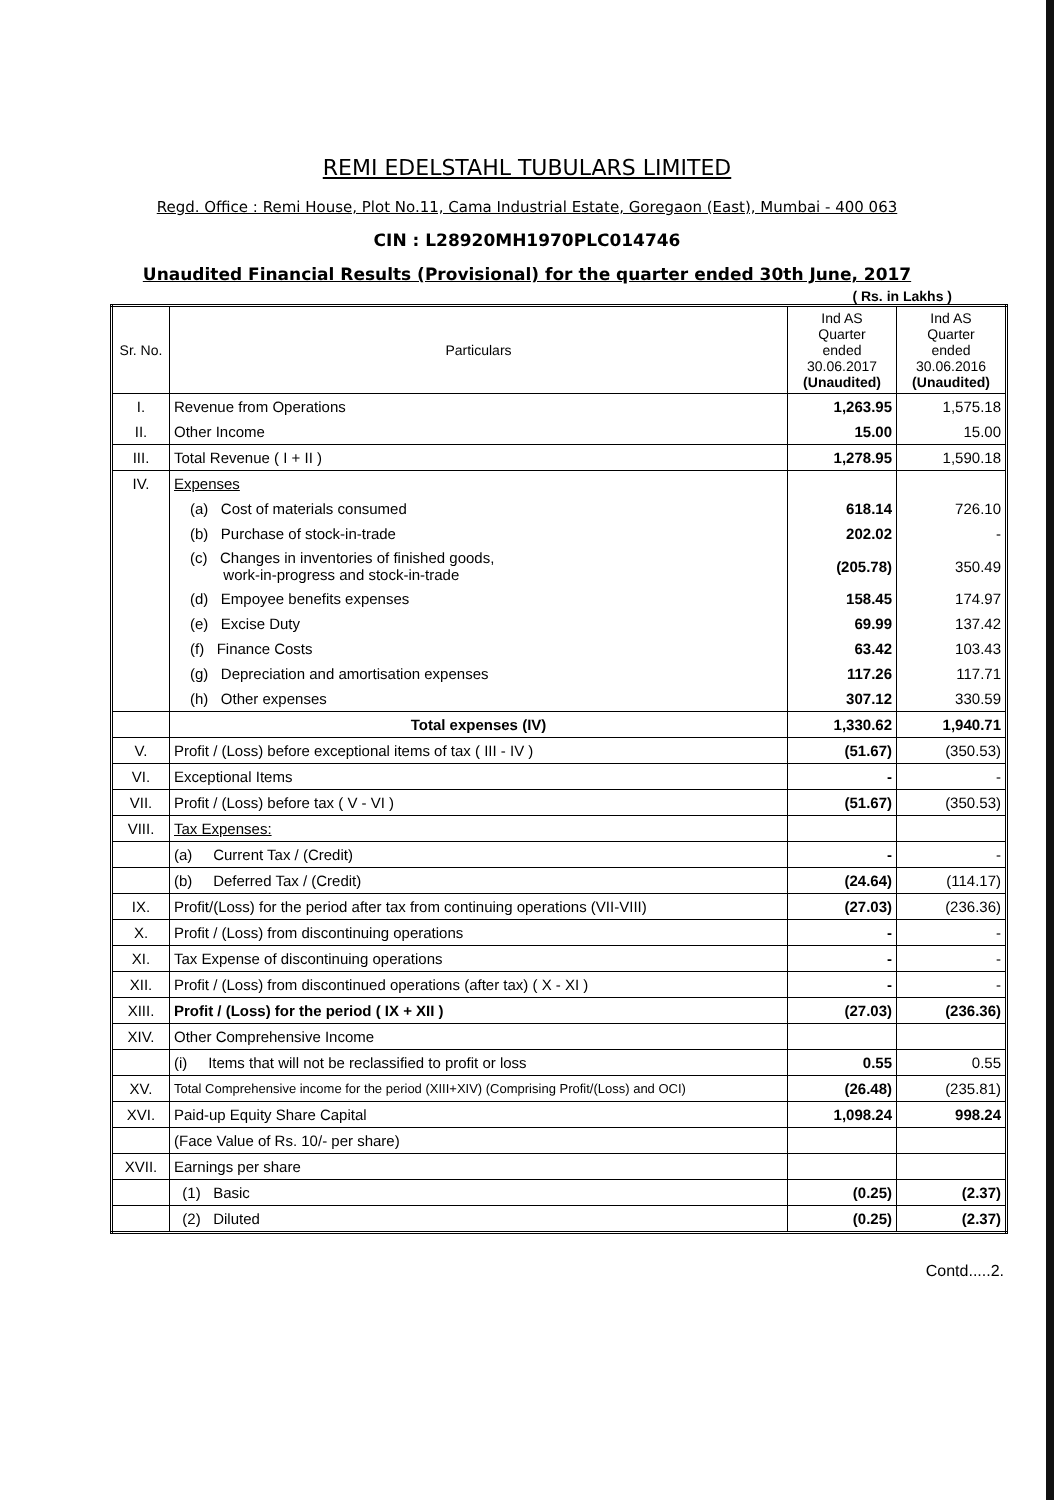REMI EDELSTAHL TUBULARS LIMITED
Regd. Office : Remi House, Plot No.11, Cama Industrial Estate, Goregaon (East), Mumbai - 400 063
CIN : L28920MH1970PLC014746
Unaudited Financial Results (Provisional) for the quarter ended 30th June, 2017
( Rs. in Lakhs )
| Sr. No. | Particulars | Ind AS Quarter ended 30.06.2017 (Unaudited) | Ind AS Quarter ended 30.06.2016 (Unaudited) |
| --- | --- | --- | --- |
| I. | Revenue from Operations | 1,263.95 | 1,575.18 |
| II. | Other Income | 15.00 | 15.00 |
| III. | Total Revenue ( I + II ) | 1,278.95 | 1,590.18 |
| IV. | Expenses | | |
| | (a) Cost of materials consumed | 618.14 | 726.10 |
| | (b) Purchase of stock-in-trade | 202.02 | - |
| | (c) Changes in inventories of finished goods, work-in-progress and stock-in-trade | (205.78) | 350.49 |
| | (d) Empoyee benefits expenses | 158.45 | 174.97 |
| | (e) Excise Duty | 69.99 | 137.42 |
| | (f) Finance Costs | 63.42 | 103.43 |
| | (g) Depreciation and amortisation expenses | 117.26 | 117.71 |
| | (h) Other expenses | 307.12 | 330.59 |
| | Total expenses (IV) | 1,330.62 | 1,940.71 |
| V. | Profit / (Loss) before exceptional items of tax ( III - IV ) | (51.67) | (350.53) |
| VI. | Exceptional Items | - | - |
| VII. | Profit / (Loss) before tax ( V - VI ) | (51.67) | (350.53) |
| VIII. | Tax Expenses: | | |
| | (a) Current Tax / (Credit) | - | - |
| | (b) Deferred Tax / (Credit) | (24.64) | (114.17) |
| IX. | Profit/(Loss) for the period after tax from continuing operations (VII-VIII) | (27.03) | (236.36) |
| X. | Profit / (Loss) from discontinuing operations | - | - |
| XI. | Tax Expense of discontinuing operations | - | - |
| XII. | Profit / (Loss) from discontinued operations (after tax) ( X - XI ) | - | - |
| XIII. | Profit / (Loss) for the period ( IX + XII ) | (27.03) | (236.36) |
| XIV. | Other Comprehensive Income | | |
| | (i) Items that will not be reclassified to profit or loss | 0.55 | 0.55 |
| XV. | Total Comprehensive income for the period (XIII+XIV) (Comprising Profit/(Loss) and OCI) | (26.48) | (235.81) |
| XVI. | Paid-up Equity Share Capital | 1,098.24 | 998.24 |
| | (Face Value of Rs. 10/- per share) | | |
| XVII. | Earnings per share | | |
| | (1) Basic | (0.25) | (2.37) |
| | (2) Diluted | (0.25) | (2.37) |
Contd.....2.